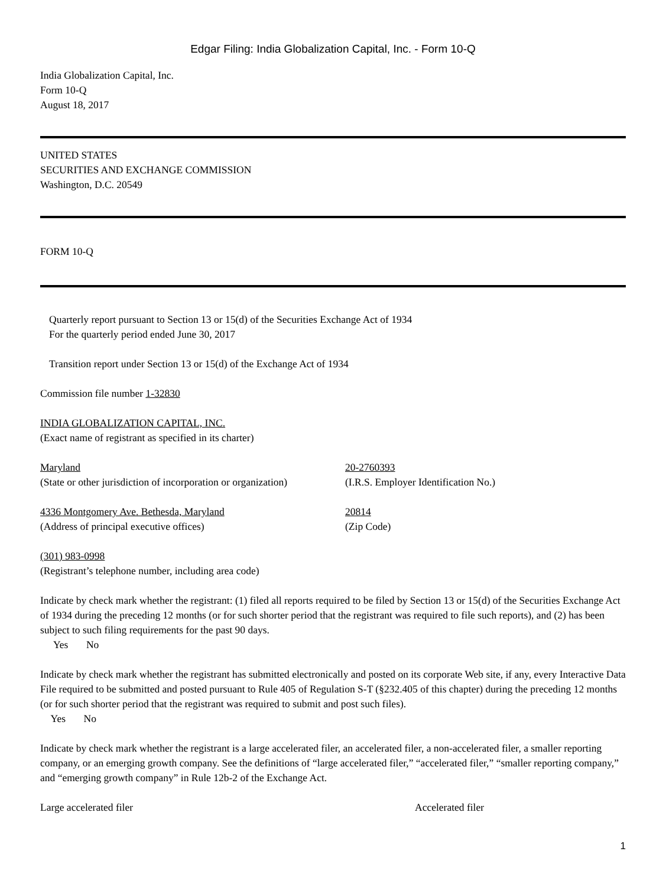Edgar Filing: India Globalization Capital, Inc. - Form 10-Q
India Globalization Capital, Inc.
Form 10-Q
August 18, 2017
UNITED STATES
SECURITIES AND EXCHANGE COMMISSION
Washington, D.C. 20549
FORM 10-Q
Quarterly report pursuant to Section 13 or 15(d) of the Securities Exchange Act of 1934
For the quarterly period ended June 30, 2017
Transition report under Section 13 or 15(d) of the Exchange Act of 1934
Commission file number 1-32830
INDIA GLOBALIZATION CAPITAL, INC.
(Exact name of registrant as specified in its charter)
Maryland
(State or other jurisdiction of incorporation or organization)
20-2760393
(I.R.S. Employer Identification No.)
4336 Montgomery Ave. Bethesda, Maryland
(Address of principal executive offices)
20814
(Zip Code)
(301) 983-0998
(Registrant’s telephone number, including area code)
Indicate by check mark whether the registrant: (1) filed all reports required to be filed by Section 13 or 15(d) of the Securities Exchange Act of 1934 during the preceding 12 months (or for such shorter period that the registrant was required to file such reports), and (2) has been subject to such filing requirements for the past 90 days.
Yes No
Indicate by check mark whether the registrant has submitted electronically and posted on its corporate Web site, if any, every Interactive Data File required to be submitted and posted pursuant to Rule 405 of Regulation S-T (§232.405 of this chapter) during the preceding 12 months (or for such shorter period that the registrant was required to submit and post such files).
Yes No
Indicate by check mark whether the registrant is a large accelerated filer, an accelerated filer, a non-accelerated filer, a smaller reporting company, or an emerging growth company. See the definitions of “large accelerated filer,” “accelerated filer,” “smaller reporting company,” and “emerging growth company” in Rule 12b-2 of the Exchange Act.
Large accelerated filer Accelerated filer
1